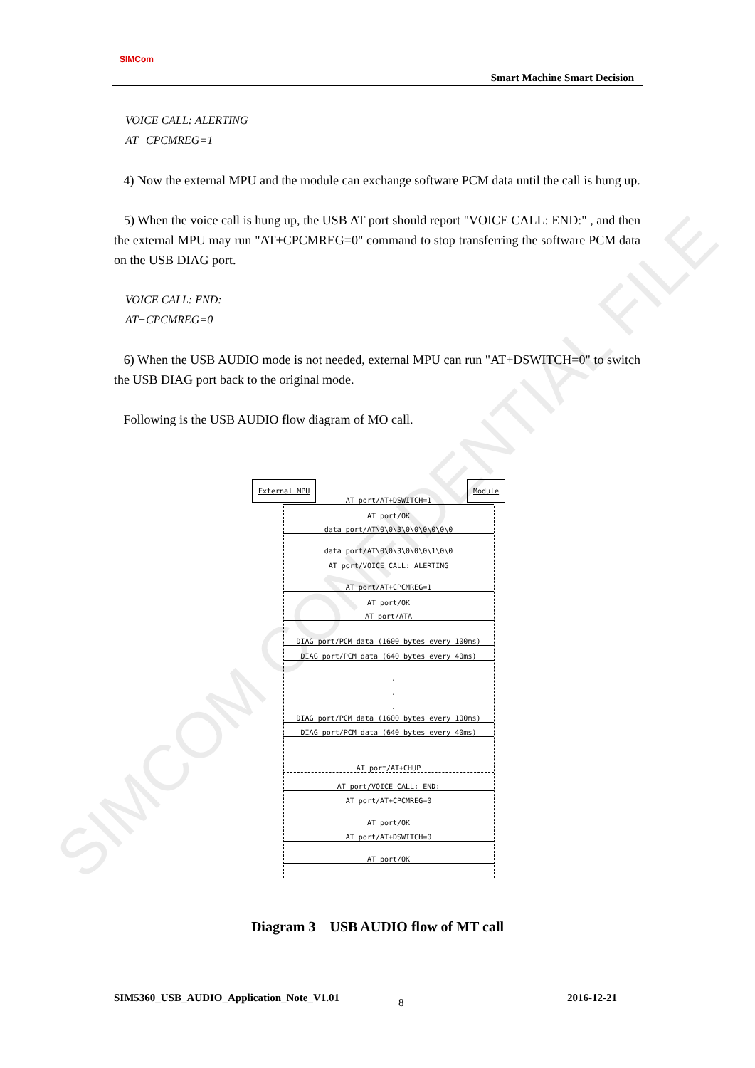SIMCOM CONFIDENTIAL FILE
SIMCom
Smart Machine Smart Decision
VOICE CALL: ALERTING
AT+CPCMREG=1
4) Now the external MPU and the module can exchange software PCM data until the call is hung up.
5) When the voice call is hung up, the USB AT port should report "VOICE CALL: END:" , and then the external MPU may run "AT+CPCMREG=0" command to stop transferring the software PCM data on the USB DIAG port.
VOICE CALL: END:
AT+CPCMREG=0
6) When the USB AUDIO mode is not needed, external MPU can run "AT+DSWITCH=0" to switch the USB DIAG port back to the original mode.
Following is the USB AUDIO flow diagram of MO call.
External MPU Module
AT port/AT+DSWITCH=1
AT port/OK
data port/AT\0\0\3\0\0\0\0\0\0
data port/AT\0\0\3\0\0\0\1\0\0
AT port/VOICE CALL: ALERTING
AT port/AT+CPCMREG=1
AT port/OK
AT port/ATA
DIAG port/PCM data (1600 bytes every 100ms)
DIAG port/PCM data (640 bytes every 40ms)
.
.
.
DIAG port/PCM data (1600 bytes every 100ms)
DIAG port/PCM data (640 bytes every 40ms)
AT port/AT+CHUP
AT port/VOICE CALL: END:
AT port/AT+CPCMREG=0
AT port/OK
AT port/AT+DSWITCH=0
AT port/OK
Diagram 3 USB AUDIO flow of MT call
SIM5360_USB_AUDIO_Application_Note_V1.01
8 2016-12-21